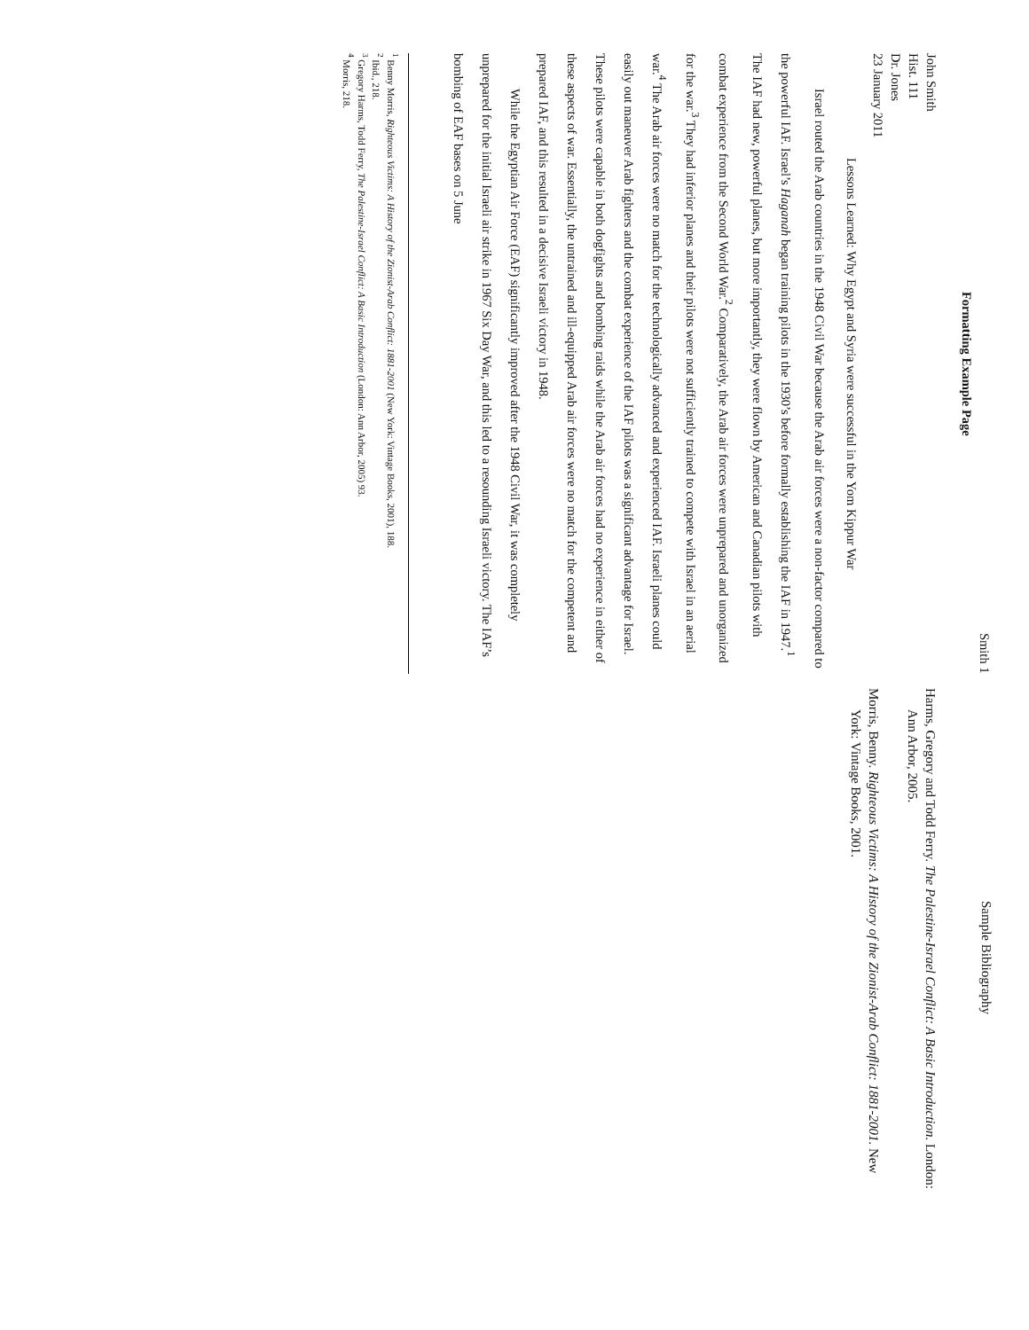Smith 1
Formatting Example Page
John Smith
Hist. 111
Dr. Jones
23 January 2011
Lessons Learned: Why Egypt and Syria were successful in the Yom Kippur War
Israel routed the Arab countries in the 1948 Civil War because the Arab air forces were a non-factor compared to the powerful IAF. Israel’s Haganah began training pilots in the 1930’s before formally establishing the IAF in 1947.<sup>1</sup> The IAF had new, powerful planes, but more importantly, they were flown by American and Canadian pilots with combat experience from the Second World War.<sup>2</sup> Comparatively, the Arab air forces were unprepared and unorganized for the war.<sup>3</sup> They had inferior planes and their pilots were not sufficiently trained to compete with Israel in an aerial war.<sup>4</sup> The Arab air forces were no match for the technologically advanced and experienced IAF. Israeli planes could easily out maneuver Arab fighters and the combat experience of the IAF pilots was a significant advantage for Israel. These pilots were capable in both dogfights and bombing raids while the Arab air forces had no experience in either of these aspects of war. Essentially, the untrained and ill-equipped Arab air forces were no match for the competent and prepared IAF, and this resulted in a decisive Israeli victory in 1948.
While the Egyptian Air Force (EAF) significantly improved after the 1948 Civil War, it was completely unprepared for the initial Israeli air strike in 1967 Six Day War, and this led to a resounding Israeli victory. The IAF’s bombing of EAF bases on 5 June
<sup>1</sup> Benny Morris, Righteous Victims: A History of the Zionist-Arab Conflict: 1881-2001 (New York: Vintage Books, 2001), 188.
<sup>2</sup> Ibid., 218.
<sup>3</sup> Gregory Harms, Todd Ferry, The Palestine-Israel Conflict: A Basic Introduction (London: Ann Arbor, 2005) 93.
<sup>4</sup> Morris, 218.
Sample Bibliography
Harms, Gregory and Todd Ferry. The Palestine-Israel Conflict: A Basic Introduction. London: Ann Arbor, 2005.
Morris, Benny. Righteous Victims: A History of the Zionist-Arab Conflict: 1881-2001. New York: Vintage Books, 2001.